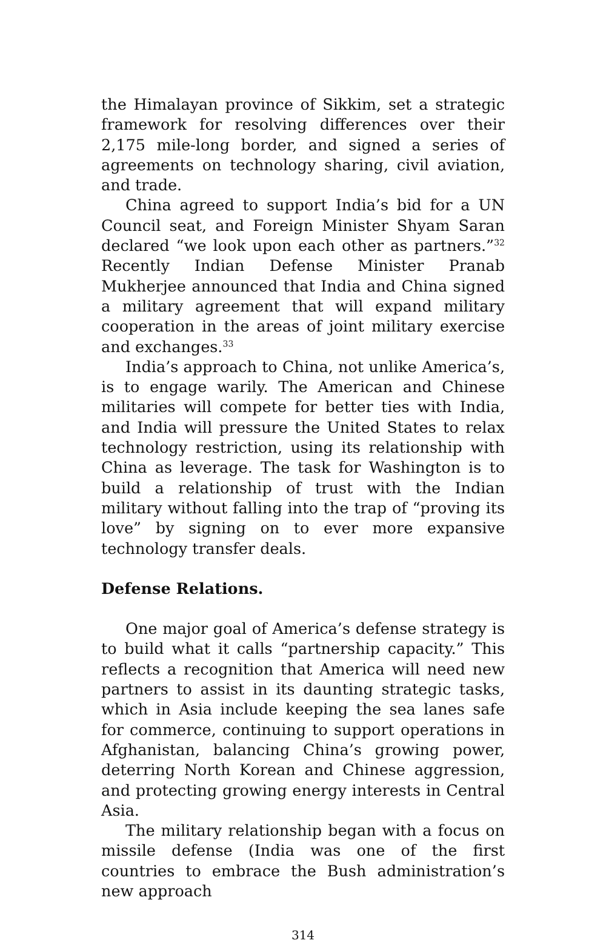the Himalayan province of Sikkim, set a strategic framework for resolving differences over their 2,175 mile-long border, and signed a series of agreements on technology sharing, civil aviation, and trade.
China agreed to support India’s bid for a UN Council seat, and Foreign Minister Shyam Saran declared “we look upon each other as partners.”<sup>32</sup> Recently Indian Defense Minister Pranab Mukherjee announced that India and China signed a military agreement that will expand military cooperation in the areas of joint military exercise and exchanges.<sup>33</sup>
India’s approach to China, not unlike America’s, is to engage warily. The American and Chinese militaries will compete for better ties with India, and India will pressure the United States to relax technology restriction, using its relationship with China as leverage. The task for Washington is to build a relationship of trust with the Indian military without falling into the trap of “proving its love” by signing on to ever more expansive technology transfer deals.
Defense Relations.
One major goal of America’s defense strategy is to build what it calls “partnership capacity.” This reflects a recognition that America will need new partners to assist in its daunting strategic tasks, which in Asia include keeping the sea lanes safe for commerce, continuing to support operations in Afghanistan, balancing China’s growing power, deterring North Korean and Chinese aggression, and protecting growing energy interests in Central Asia.
The military relationship began with a focus on missile defense (India was one of the first countries to embrace the Bush administration’s new approach
314